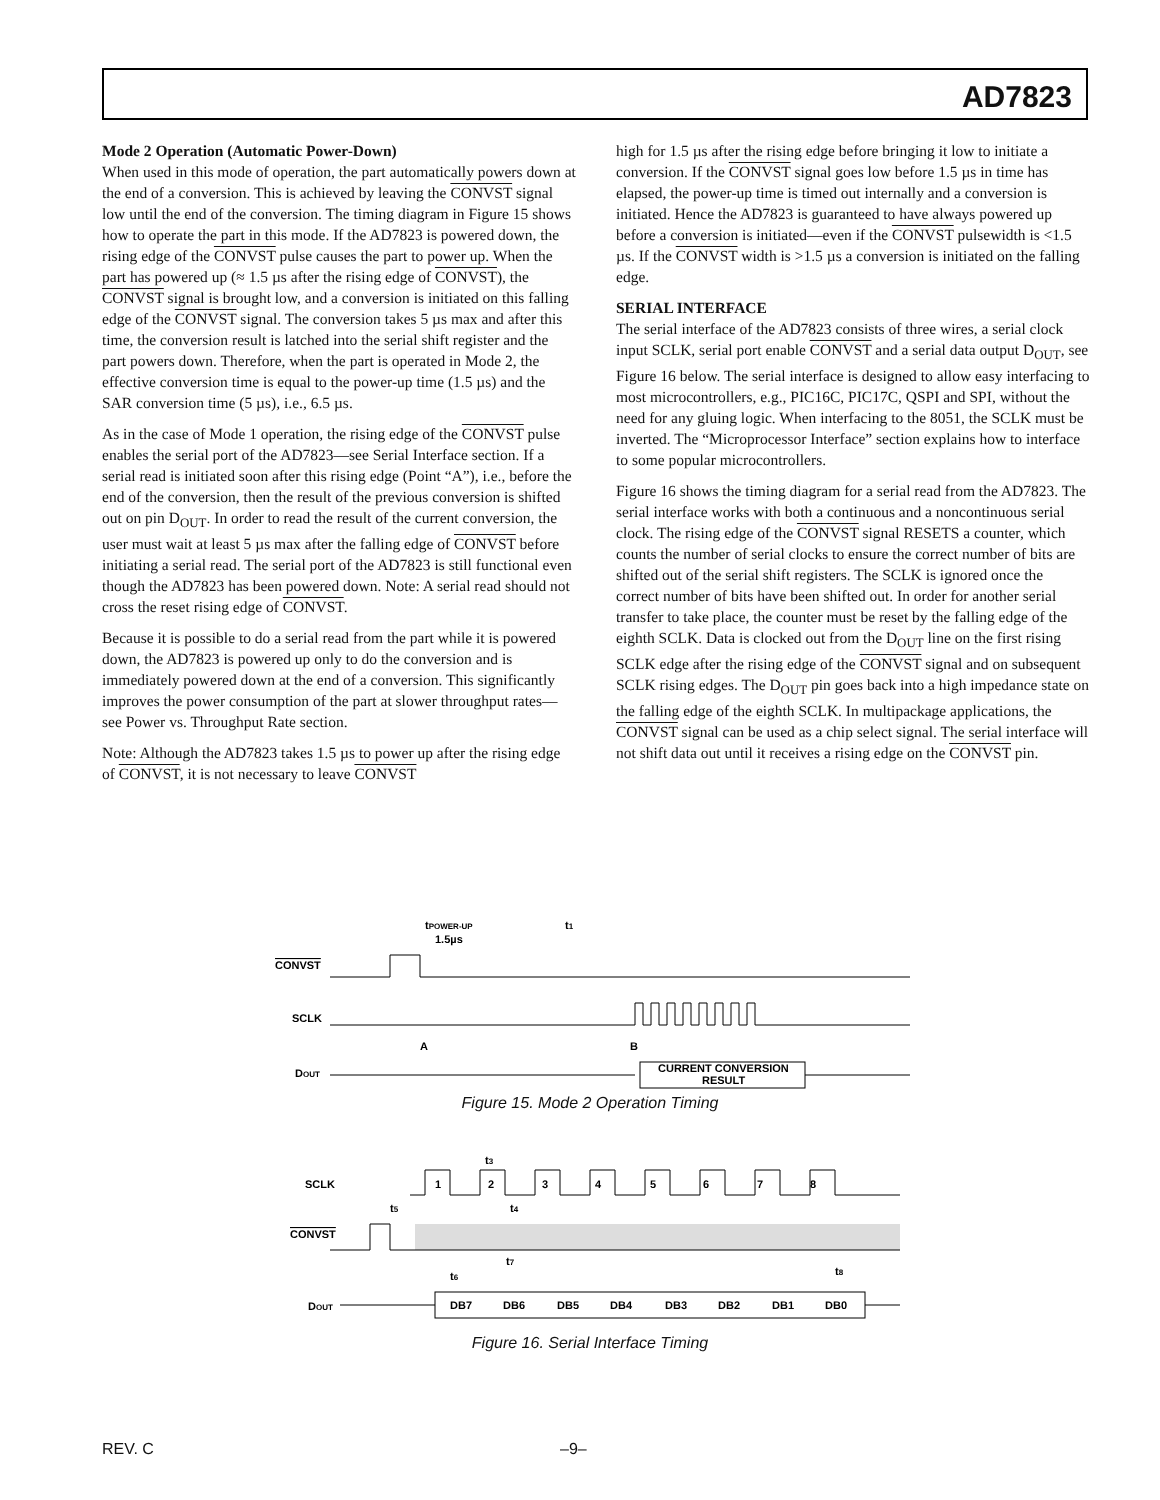AD7823
Mode 2 Operation (Automatic Power-Down)
When used in this mode of operation, the part automatically powers down at the end of a conversion. This is achieved by leaving the CONVST signal low until the end of the conversion. The timing diagram in Figure 15 shows how to operate the part in this mode. If the AD7823 is powered down, the rising edge of the CONVST pulse causes the part to power up. When the part has powered up (≈ 1.5 µs after the rising edge of CONVST), the CONVST signal is brought low, and a conversion is initiated on this falling edge of the CONVST signal. The conversion takes 5 µs max and after this time, the conversion result is latched into the serial shift register and the part powers down. Therefore, when the part is operated in Mode 2, the effective conversion time is equal to the power-up time (1.5 µs) and the SAR conversion time (5 µs), i.e., 6.5 µs.
As in the case of Mode 1 operation, the rising edge of the CONVST pulse enables the serial port of the AD7823—see Serial Interface section. If a serial read is initiated soon after this rising edge (Point “A”), i.e., before the end of the conversion, then the result of the previous conversion is shifted out on pin D<sub>OUT</sub>. In order to read the result of the current conversion, the user must wait at least 5 µs max after the falling edge of CONVST before initiating a serial read. The serial port of the AD7823 is still functional even though the AD7823 has been powered down. Note: A serial read should not cross the reset rising edge of CONVST.
Because it is possible to do a serial read from the part while it is powered down, the AD7823 is powered up only to do the conversion and is immediately powered down at the end of a conversion. This significantly improves the power consumption of the part at slower throughput rates—see Power vs. Throughput Rate section.
Note: Although the AD7823 takes 1.5 µs to power up after the rising edge of CONVST, it is not necessary to leave CONVST
high for 1.5 µs after the rising edge before bringing it low to initiate a conversion. If the CONVST signal goes low before 1.5 µs in time has elapsed, the power-up time is timed out internally and a conversion is initiated. Hence the AD7823 is guaranteed to have always powered up before a conversion is initiated—even if the CONVST pulsewidth is <1.5 µs. If the CONVST width is >1.5 µs a conversion is initiated on the falling edge.
SERIAL INTERFACE
The serial interface of the AD7823 consists of three wires, a serial clock input SCLK, serial port enable CONVST and a serial data output D<sub>OUT</sub>, see Figure 16 below. The serial interface is designed to allow easy interfacing to most microcontrollers, e.g., PIC16C, PIC17C, QSPI and SPI, without the need for any gluing logic. When interfacing to the 8051, the SCLK must be inverted. The “Microprocessor Interface” section explains how to interface to some popular microcontrollers.
Figure 16 shows the timing diagram for a serial read from the AD7823. The serial interface works with both a continuous and a noncontinuous serial clock. The rising edge of the CONVST signal RESETS a counter, which counts the number of serial clocks to ensure the correct number of bits are shifted out of the serial shift registers. The SCLK is ignored once the correct number of bits have been shifted out. In order for another serial transfer to take place, the counter must be reset by the falling edge of the eighth SCLK. Data is clocked out from the D<sub>OUT</sub> line on the first rising SCLK edge after the rising edge of the CONVST signal and on subsequent SCLK rising edges. The D<sub>OUT</sub> pin goes back into a high impedance state on the falling edge of the eighth SCLK. In multipackage applications, the CONVST signal can be used as a chip select signal. The serial interface will not shift data out until it receives a rising edge on the CONVST pin.
tPOWER-UP
1.5µs
t1
CONVST
SCLK
A
B
DOUT
CURRENT CONVERSION
RESULT
Figure 15. Mode 2 Operation Timing
t3
SCLK
1
2
3
4
5
6
7
8
t4
t5
CONVST
t6
t7
t8
DOUT
DB7
DB6
DB5
DB4
DB3
DB2
DB1
DB0
Figure 16. Serial Interface Timing
REV. C –9–